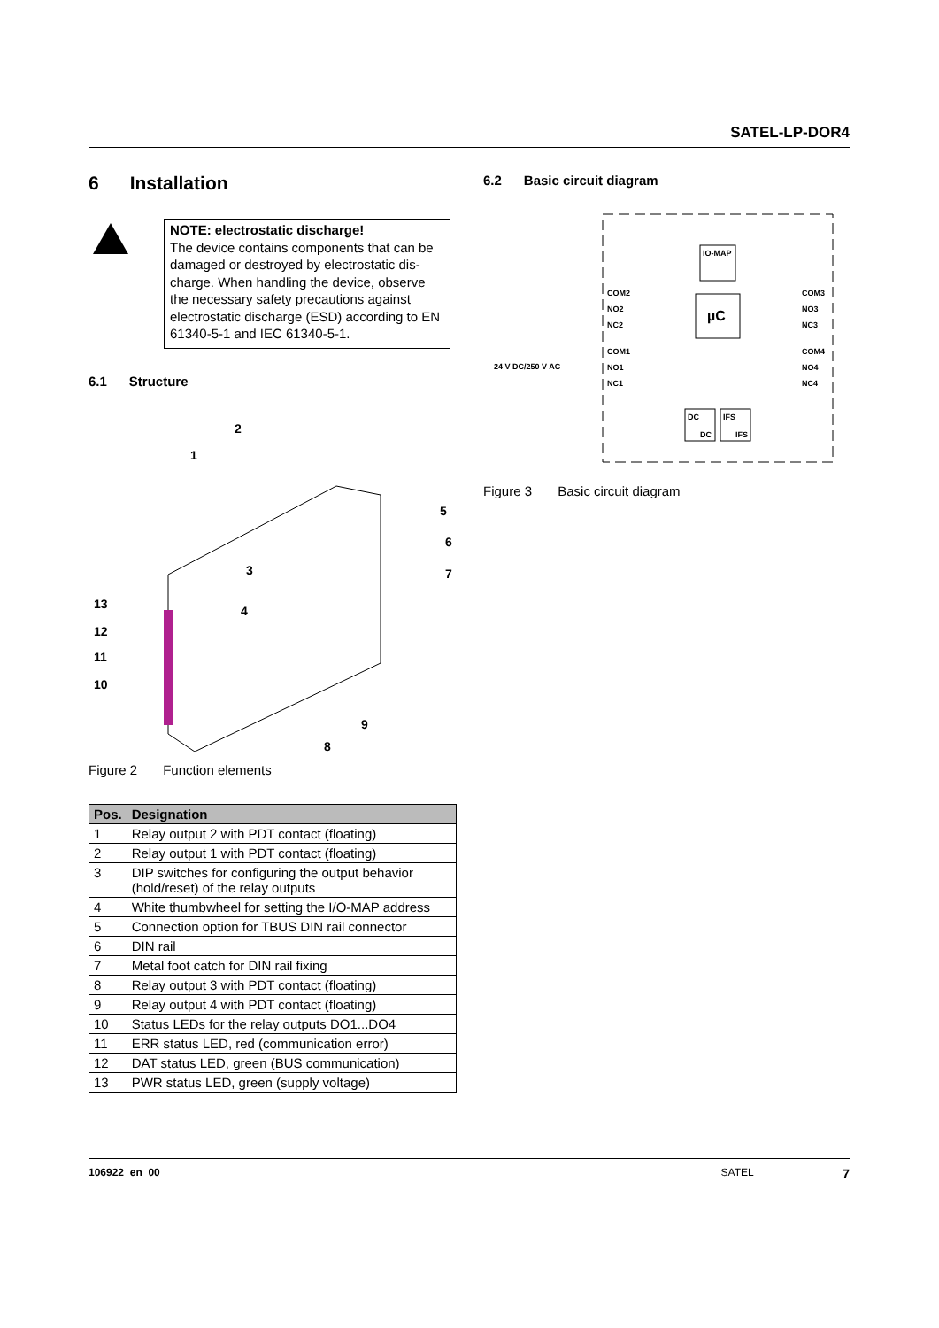SATEL-LP-DOR4
6 Installation
NOTE: electrostatic discharge!
The device contains components that can be damaged or destroyed by electrostatic dis-charge. When handling the device, observe the necessary safety precautions against electrostatic discharge (ESD) according to EN 61340-5-1 and IEC 61340-5-1.
6.1 Structure
2
1
3
4
5
6
7
13
12
11
10
9
8
Figure 2 Function elements
| Pos. | Designation |
| --- | --- |
| 1 | Relay output 2 with PDT contact (floating) |
| 2 | Relay output 1 with PDT contact (floating) |
| 3 | DIP switches for configuring the output behavior (hold/reset) of the relay outputs |
| 4 | White thumbwheel for setting the I/O-MAP address |
| 5 | Connection option for TBUS DIN rail connector |
| 6 | DIN rail |
| 7 | Metal foot catch for DIN rail fixing |
| 8 | Relay output 3 with PDT contact (floating) |
| 9 | Relay output 4 with PDT contact (floating) |
| 10 | Status LEDs for the relay outputs DO1...DO4 |
| 11 | ERR status LED, red (communication error) |
| 12 | DAT status LED, green (BUS communication) |
| 13 | PWR status LED, green (supply voltage) |
6.2 Basic circuit diagram
IO-MAP
µC
COM2
NO2
NC2
COM3
NO3
NC3
COM1
NO1
NC1
COM4
NO4
NC4
24 V DC/250 V AC
DC
DC
IFS
IFS
Figure 3 Basic circuit diagram
106922_en_00 SATEL 7